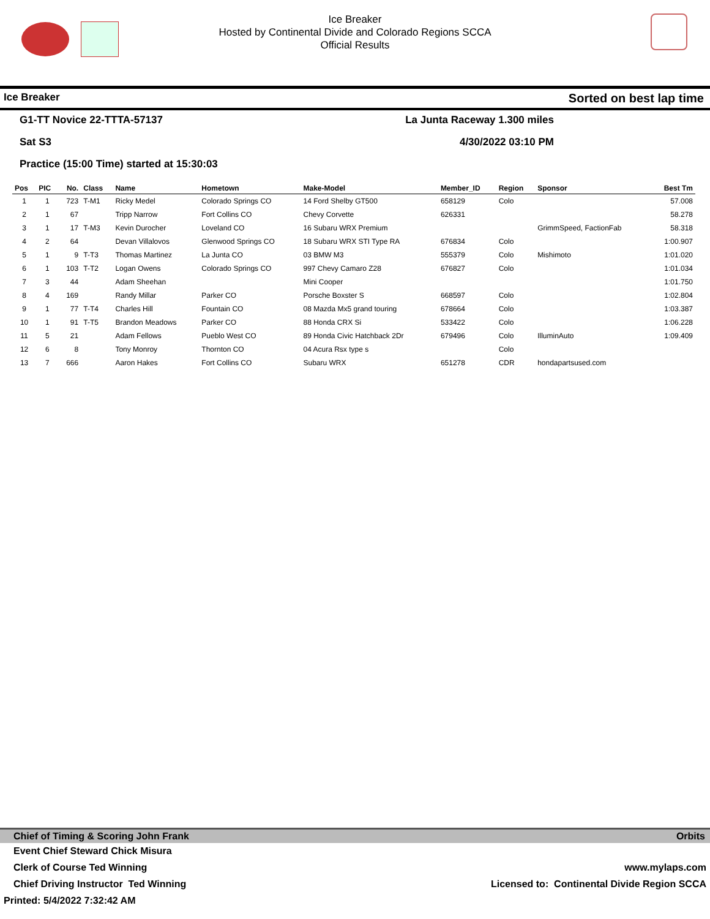Ice Breaker
Hosted by Continental Divide and Colorado Regions SCCA
Official Results
Ice Breaker Sorted on best lap time
G1-TT Novice 22-TTTA-57137 La Junta Raceway 1.300 miles
Sat S3 4/30/2022 03:10 PM
Practice (15:00 Time) started at 15:30:03
| Pos | PIC | No. | Class | Name | Hometown | Make-Model | Member_ID | Region | Sponsor | Best Tm |
| --- | --- | --- | --- | --- | --- | --- | --- | --- | --- | --- |
| 1 | 1 | 723 | T-M1 | Ricky Medel | Colorado Springs CO | 14 Ford Shelby GT500 | 658129 | Colo | | 57.008 |
| 2 | 1 | 67 | | Tripp Narrow | Fort Collins CO | Chevy Corvette | 626331 | | | 58.278 |
| 3 | 1 | 17 | T-M3 | Kevin Durocher | Loveland CO | 16 Subaru WRX Premium | | | GrimmSpeed, FactionFab | 58.318 |
| 4 | 2 | 64 | | Devan Villalovos | Glenwood Springs CO | 18 Subaru WRX STI Type RA | 676834 | Colo | | 1:00.907 |
| 5 | 1 | 9 | T-T3 | Thomas Martinez | La Junta CO | 03 BMW M3 | 555379 | Colo | Mishimoto | 1:01.020 |
| 6 | 1 | 103 | T-T2 | Logan Owens | Colorado Springs CO | 997 Chevy Camaro Z28 | 676827 | Colo | | 1:01.034 |
| 7 | 3 | 44 | | Adam Sheehan | | Mini Cooper | | | | 1:01.750 |
| 8 | 4 | 169 | | Randy Millar | Parker CO | Porsche Boxster S | 668597 | Colo | | 1:02.804 |
| 9 | 1 | 77 | T-T4 | Charles Hill | Fountain CO | 08 Mazda Mx5 grand touring | 678664 | Colo | | 1:03.387 |
| 10 | 1 | 91 | T-T5 | Brandon Meadows | Parker CO | 88 Honda CRX Si | 533422 | Colo | | 1:06.228 |
| 11 | 5 | 21 | | Adam Fellows | Pueblo West CO | 89 Honda Civic Hatchback 2Dr | 679496 | Colo | IlluminAuto | 1:09.409 |
| 12 | 6 | 8 | | Tony Monroy | Thornton CO | 04 Acura Rsx type s | | Colo | | |
| 13 | 7 | 666 | | Aaron Hakes | Fort Collins CO | Subaru WRX | 651278 | CDR | hondapartsused.com | |
Chief of Timing & Scoring John Frank Orbits
Event Chief Steward Chick Misura
Clerk of Course Ted Winning www.mylaps.com
Chief Driving Instructor Ted Winning Licensed to: Continental Divide Region SCCA
Printed: 5/4/2022 7:32:42 AM